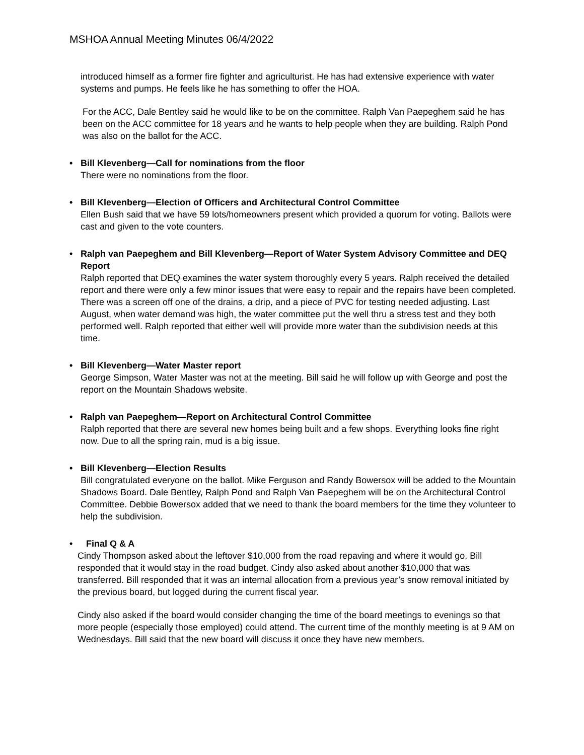MSHOA Annual Meeting Minutes 06/4/2022
introduced himself as a former fire fighter and agriculturist. He has had extensive experience with water systems and pumps. He feels like he has something to offer the HOA.
For the ACC, Dale Bentley said he would like to be on the committee. Ralph Van Paepeghem said he has been on the ACC committee for 18 years and he wants to help people when they are building. Ralph Pond was also on the ballot for the ACC.
• Bill Klevenberg—Call for nominations from the floor
There were no nominations from the floor.
• Bill Klevenberg—Election of Officers and Architectural Control Committee
Ellen Bush said that we have 59 lots/homeowners present which provided a quorum for voting. Ballots were cast and given to the vote counters.
• Ralph van Paepeghem and Bill Klevenberg—Report of Water System Advisory Committee and DEQ Report
Ralph reported that DEQ examines the water system thoroughly every 5 years. Ralph received the detailed report and there were only a few minor issues that were easy to repair and the repairs have been completed. There was a screen off one of the drains, a drip, and a piece of PVC for testing needed adjusting. Last August, when water demand was high, the water committee put the well thru a stress test and they both performed well. Ralph reported that either well will provide more water than the subdivision needs at this time.
• Bill Klevenberg—Water Master report
George Simpson, Water Master was not at the meeting. Bill said he will follow up with George and post the report on the Mountain Shadows website.
• Ralph van Paepeghem—Report on Architectural Control Committee
Ralph reported that there are several new homes being built and a few shops. Everything looks fine right now. Due to all the spring rain, mud is a big issue.
• Bill Klevenberg—Election Results
Bill congratulated everyone on the ballot. Mike Ferguson and Randy Bowersox will be added to the Mountain Shadows Board. Dale Bentley, Ralph Pond and Ralph Van Paepeghem will be on the Architectural Control Committee. Debbie Bowersox added that we need to thank the board members for the time they volunteer to help the subdivision.
• Final Q & A
Cindy Thompson asked about the leftover $10,000 from the road repaving and where it would go. Bill responded that it would stay in the road budget. Cindy also asked about another $10,000 that was transferred. Bill responded that it was an internal allocation from a previous year’s snow removal initiated by the previous board, but logged during the current fiscal year.
Cindy also asked if the board would consider changing the time of the board meetings to evenings so that more people (especially those employed) could attend. The current time of the monthly meeting is at 9 AM on Wednesdays. Bill said that the new board will discuss it once they have new members.